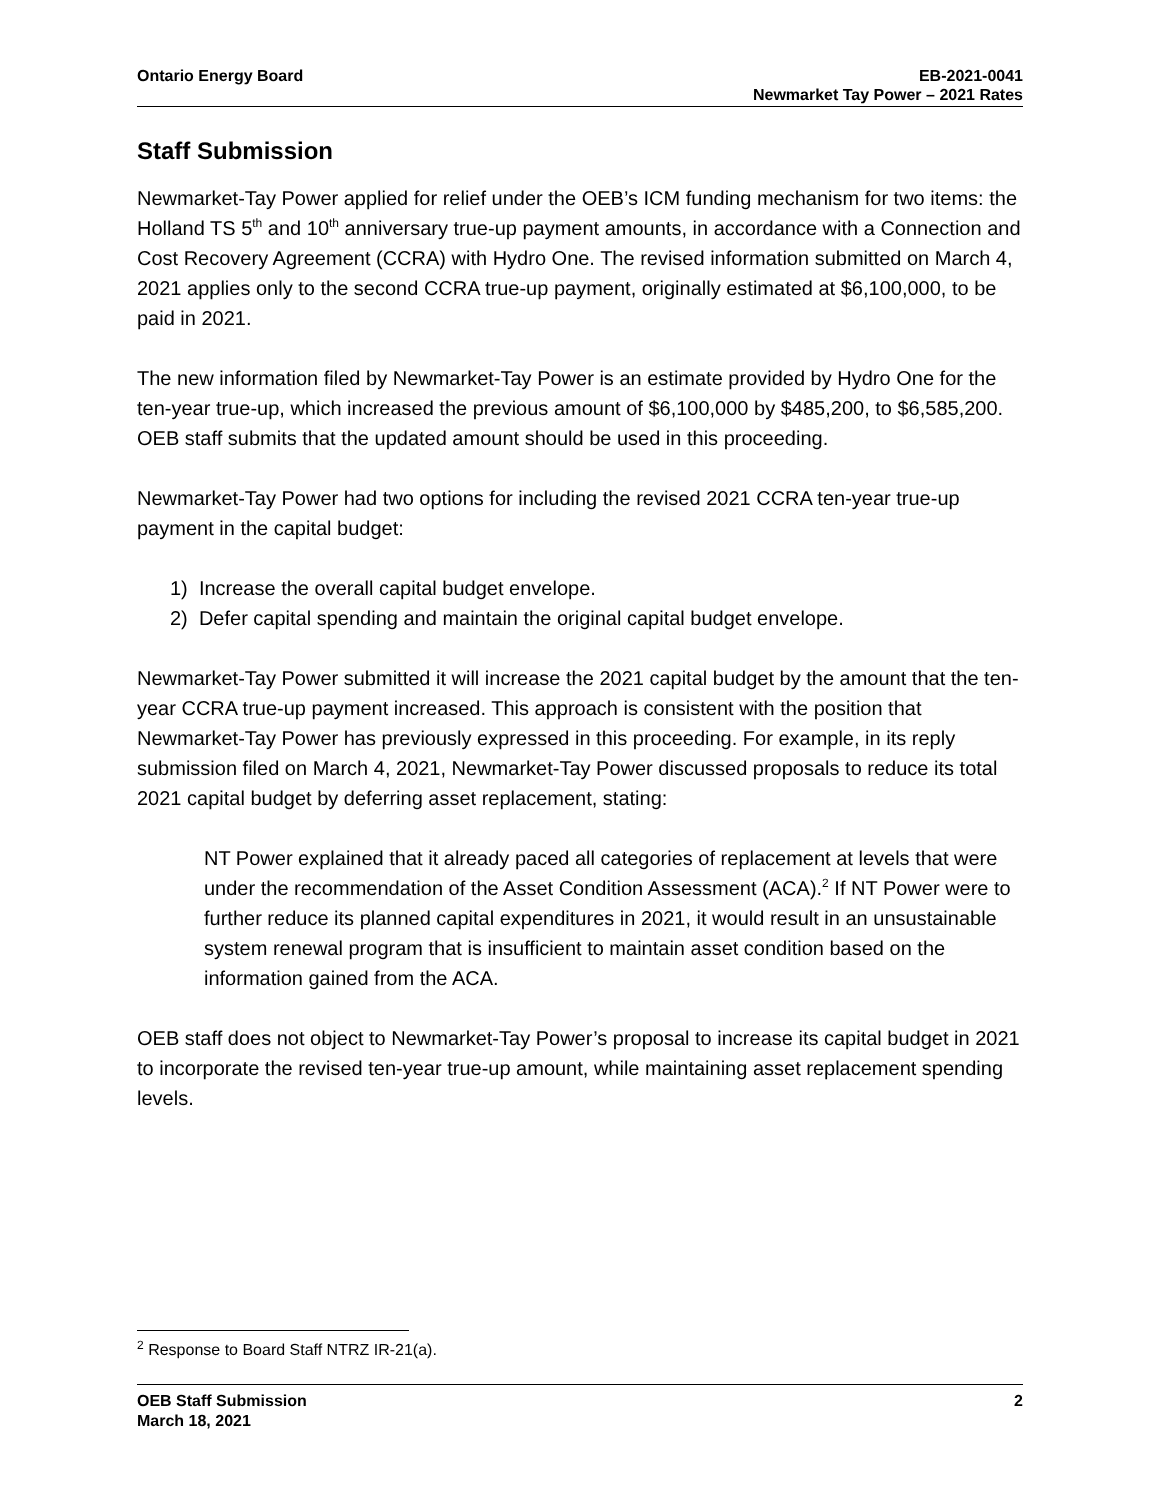Ontario Energy Board EB-2021-0041
Newmarket Tay Power – 2021 Rates
Staff Submission
Newmarket-Tay Power applied for relief under the OEB’s ICM funding mechanism for two items: the Holland TS 5<sup>th</sup> and 10<sup>th</sup> anniversary true-up payment amounts, in accordance with a Connection and Cost Recovery Agreement (CCRA) with Hydro One. The revised information submitted on March 4, 2021 applies only to the second CCRA true-up payment, originally estimated at $6,100,000, to be paid in 2021.
The new information filed by Newmarket-Tay Power is an estimate provided by Hydro One for the ten-year true-up, which increased the previous amount of $6,100,000 by $485,200, to $6,585,200. OEB staff submits that the updated amount should be used in this proceeding.
Newmarket-Tay Power had two options for including the revised 2021 CCRA ten-year true-up payment in the capital budget:
1) Increase the overall capital budget envelope.
2) Defer capital spending and maintain the original capital budget envelope.
Newmarket-Tay Power submitted it will increase the 2021 capital budget by the amount that the ten-year CCRA true-up payment increased. This approach is consistent with the position that Newmarket-Tay Power has previously expressed in this proceeding. For example, in its reply submission filed on March 4, 2021, Newmarket-Tay Power discussed proposals to reduce its total 2021 capital budget by deferring asset replacement, stating:
NT Power explained that it already paced all categories of replacement at levels that were under the recommendation of the Asset Condition Assessment (ACA).<sup>2</sup> If NT Power were to further reduce its planned capital expenditures in 2021, it would result in an unsustainable system renewal program that is insufficient to maintain asset condition based on the information gained from the ACA.
OEB staff does not object to Newmarket-Tay Power’s proposal to increase its capital budget in 2021 to incorporate the revised ten-year true-up amount, while maintaining asset replacement spending levels.
<sup>2</sup> Response to Board Staff NTRZ IR-21(a).
OEB Staff Submission
March 18, 2021
2